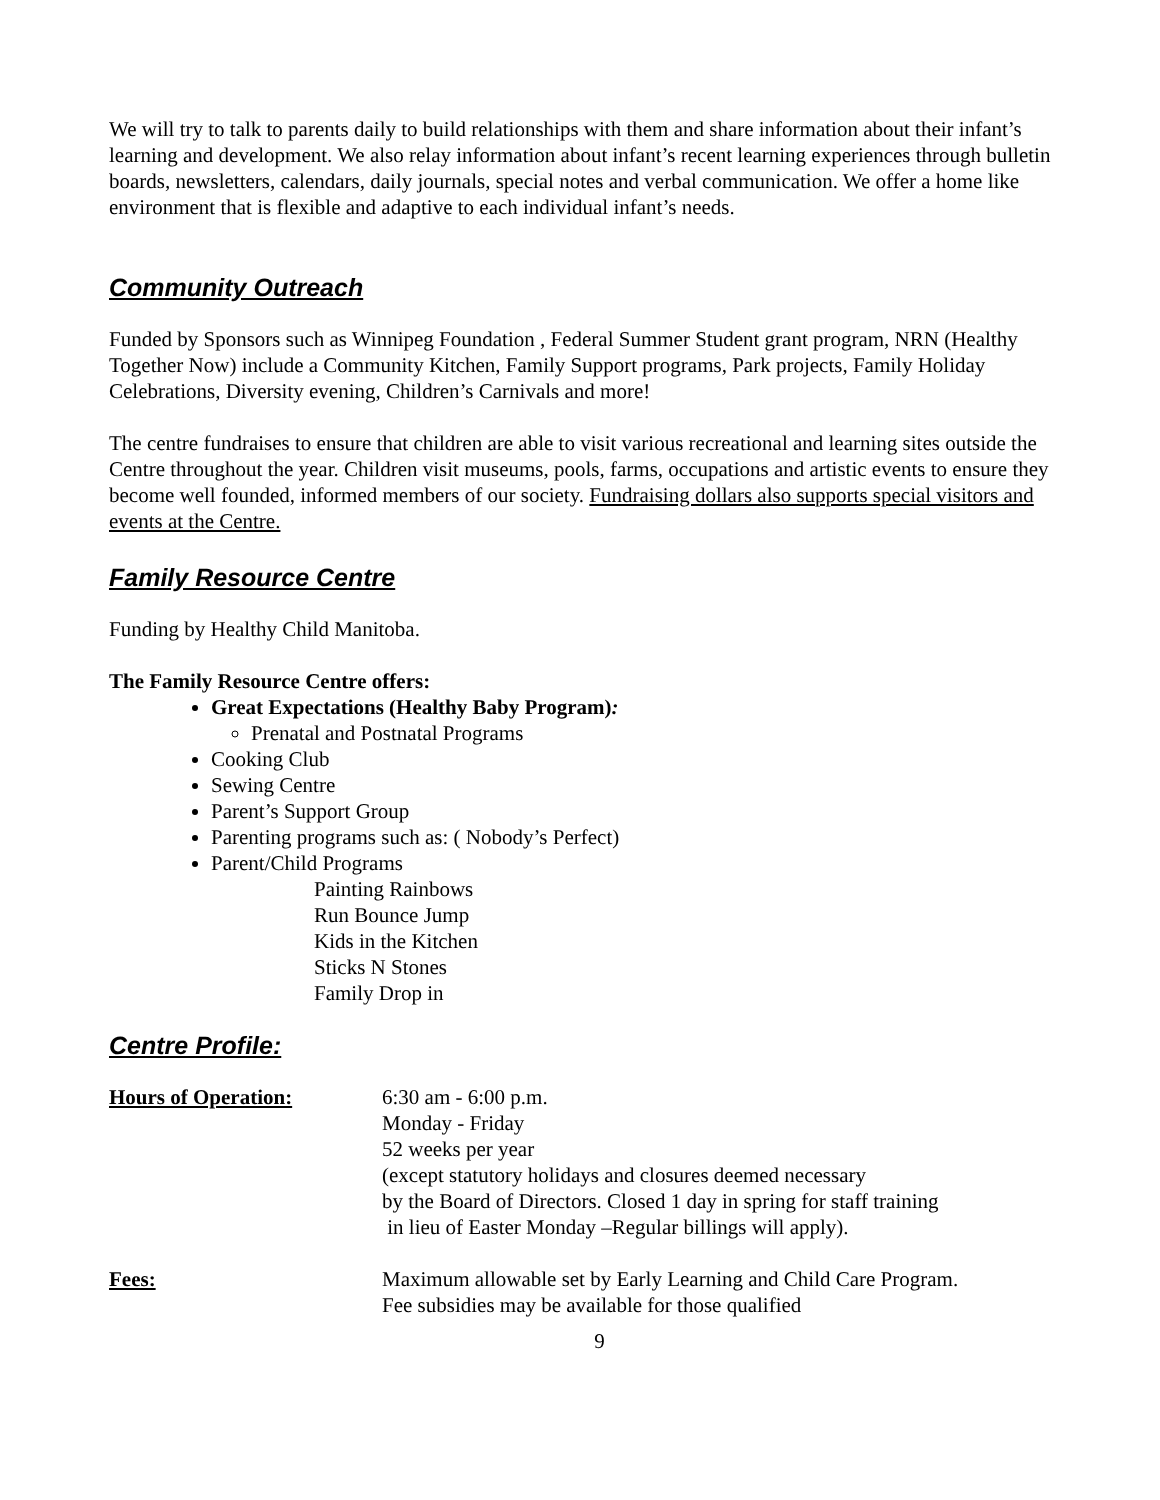We will try to talk to parents daily to build relationships with them and share information about their infant’s learning and development. We also relay information about infant’s recent learning experiences through bulletin boards, newsletters, calendars, daily journals, special notes and verbal communication. We offer a home like environment that is flexible and adaptive to each individual infant’s needs.
Community Outreach
Funded by Sponsors such as Winnipeg Foundation , Federal Summer Student grant program, NRN (Healthy Together Now) include a Community Kitchen, Family Support programs, Park projects, Family Holiday Celebrations, Diversity evening, Children’s Carnivals and more!
The centre fundraises to ensure that children are able to visit various recreational and learning sites outside the Centre throughout the year. Children visit museums, pools, farms, occupations and artistic events to ensure they become well founded, informed members of our society. Fundraising dollars also supports special visitors and events at the Centre.
Family Resource Centre
Funding by Healthy Child Manitoba.
The Family Resource Centre offers:
Great Expectations (Healthy Baby Program):
Prenatal and Postnatal Programs
Cooking Club
Sewing Centre
Parent’s Support Group
Parenting programs such as: ( Nobody’s Perfect)
Parent/Child Programs
Painting Rainbows
Run Bounce Jump
Kids in the Kitchen
Sticks N Stones
Family Drop in
Centre Profile:
Hours of Operation: 6:30 am - 6:00 p.m.
Monday - Friday
52 weeks per year
(except statutory holidays and closures deemed necessary
by the Board of Directors. Closed 1 day in spring for staff training
in lieu of Easter Monday –Regular billings will apply).
Fees: Maximum allowable set by Early Learning and Child Care Program.
Fee subsidies may be available for those qualified
9